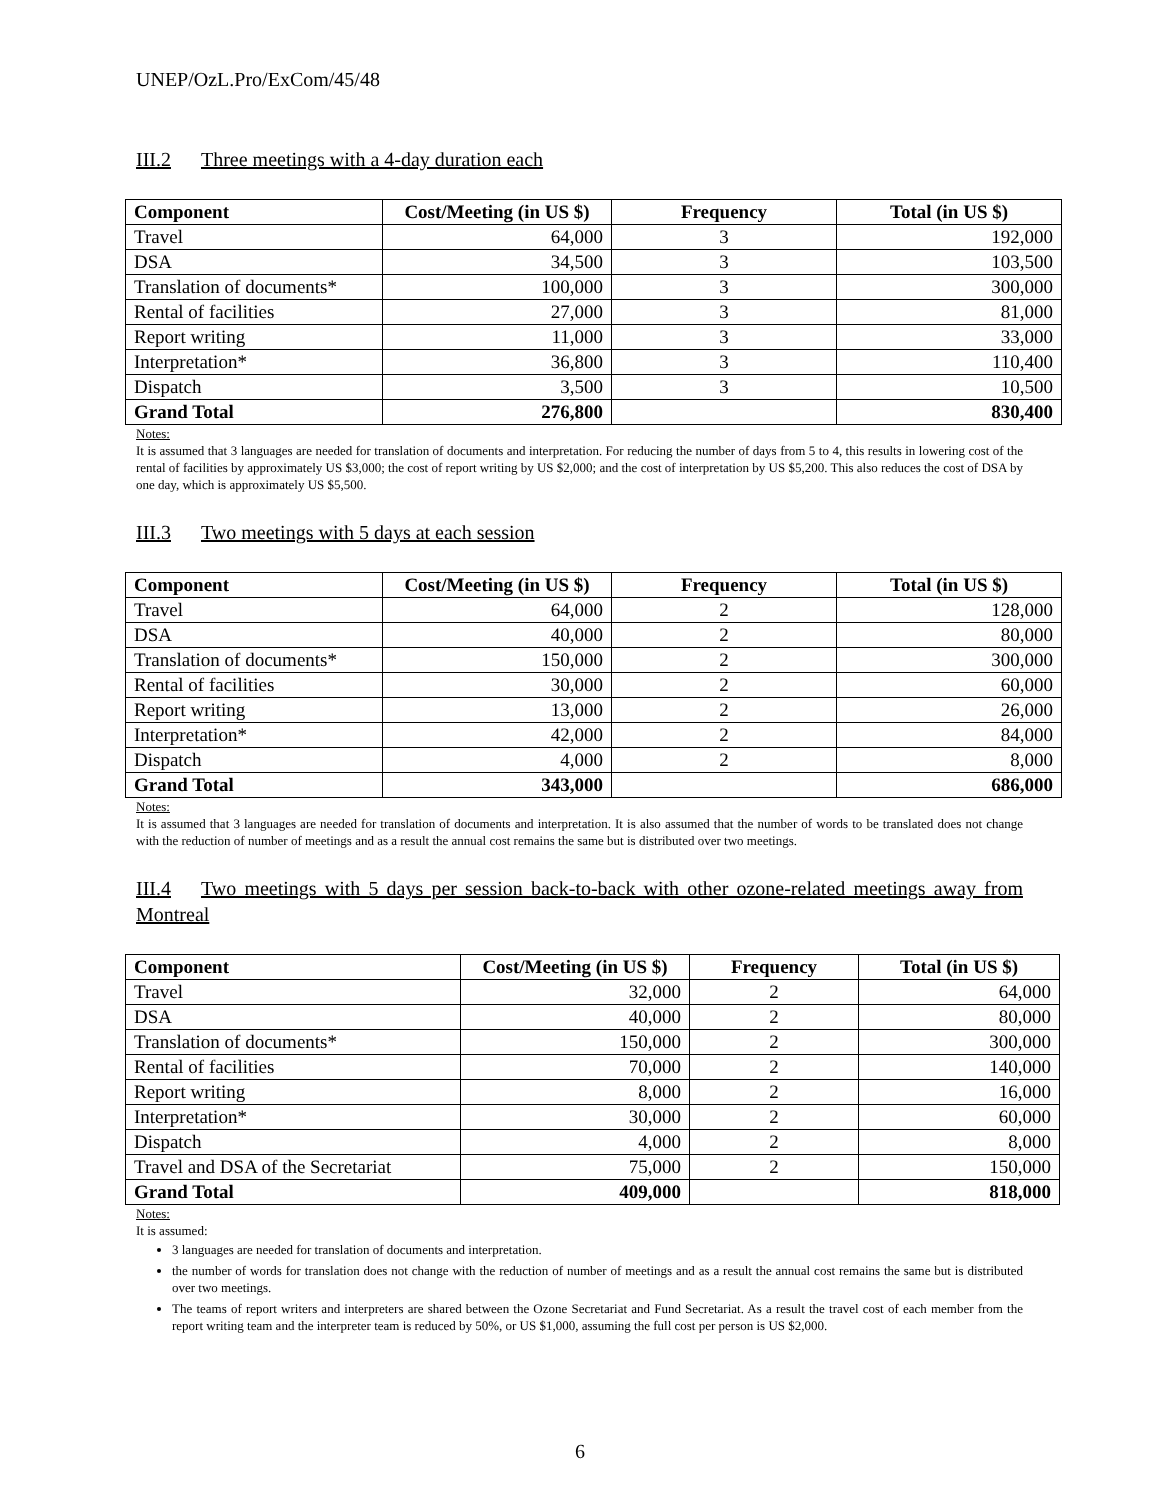UNEP/OzL.Pro/ExCom/45/48
III.2 Three meetings with a 4-day duration each
| Component | Cost/Meeting (in US $) | Frequency | Total (in US $) |
| --- | --- | --- | --- |
| Travel | 64,000 | 3 | 192,000 |
| DSA | 34,500 | 3 | 103,500 |
| Translation of documents* | 100,000 | 3 | 300,000 |
| Rental of facilities | 27,000 | 3 | 81,000 |
| Report writing | 11,000 | 3 | 33,000 |
| Interpretation* | 36,800 | 3 | 110,400 |
| Dispatch | 3,500 | 3 | 10,500 |
| Grand Total | 276,800 | | 830,400 |
Notes:
It is assumed that 3 languages are needed for translation of documents and interpretation. For reducing the number of days from 5 to 4, this results in lowering cost of the rental of facilities by approximately US $3,000; the cost of report writing by US $2,000; and the cost of interpretation by US $5,200. This also reduces the cost of DSA by one day, which is approximately US $5,500.
III.3 Two meetings with 5 days at each session
| Component | Cost/Meeting (in US $) | Frequency | Total (in US $) |
| --- | --- | --- | --- |
| Travel | 64,000 | 2 | 128,000 |
| DSA | 40,000 | 2 | 80,000 |
| Translation of documents* | 150,000 | 2 | 300,000 |
| Rental of facilities | 30,000 | 2 | 60,000 |
| Report writing | 13,000 | 2 | 26,000 |
| Interpretation* | 42,000 | 2 | 84,000 |
| Dispatch | 4,000 | 2 | 8,000 |
| Grand Total | 343,000 | | 686,000 |
Notes:
It is assumed that 3 languages are needed for translation of documents and interpretation. It is also assumed that the number of words to be translated does not change with the reduction of number of meetings and as a result the annual cost remains the same but is distributed over two meetings.
III.4 Two meetings with 5 days per session back-to-back with other ozone-related meetings away from Montreal
| Component | Cost/Meeting (in US $) | Frequency | Total (in US $) |
| --- | --- | --- | --- |
| Travel | 32,000 | 2 | 64,000 |
| DSA | 40,000 | 2 | 80,000 |
| Translation of documents* | 150,000 | 2 | 300,000 |
| Rental of facilities | 70,000 | 2 | 140,000 |
| Report writing | 8,000 | 2 | 16,000 |
| Interpretation* | 30,000 | 2 | 60,000 |
| Dispatch | 4,000 | 2 | 8,000 |
| Travel and DSA of the Secretariat | 75,000 | 2 | 150,000 |
| Grand Total | 409,000 | | 818,000 |
Notes:
It is assumed:
3 languages are needed for translation of documents and interpretation.
the number of words for translation does not change with the reduction of number of meetings and as a result the annual cost remains the same but is distributed over two meetings.
The teams of report writers and interpreters are shared between the Ozone Secretariat and Fund Secretariat. As a result the travel cost of each member from the report writing team and the interpreter team is reduced by 50%, or US $1,000, assuming the full cost per person is US $2,000.
6